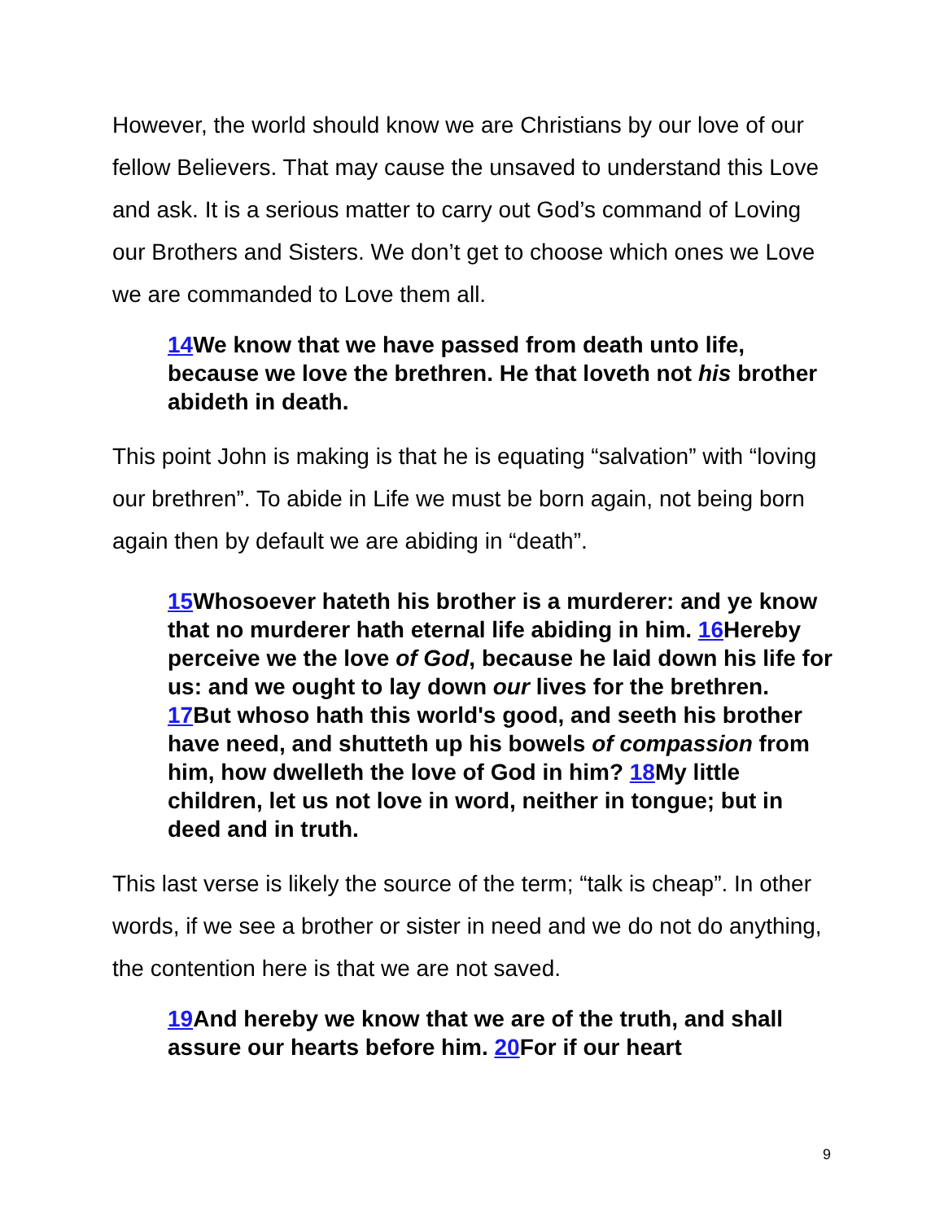However, the world should know we are Christians by our love of our fellow Believers. That may cause the unsaved to understand this Love and ask. It is a serious matter to carry out God’s command of Loving our Brothers and Sisters. We don’t get to choose which ones we Love we are commanded to Love them all.
14 We know that we have passed from death unto life, because we love the brethren. He that loveth not his brother abideth in death.
This point John is making is that he is equating “salvation” with “loving our brethren”. To abide in Life we must be born again, not being born again then by default we are abiding in “death”.
15 Whosoever hateth his brother is a murderer: and ye know that no murderer hath eternal life abiding in him. 16 Hereby perceive we the love of God, because he laid down his life for us: and we ought to lay down our lives for the brethren. 17 But whoso hath this world's good, and seeth his brother have need, and shutteth up his bowels of compassion from him, how dwelleth the love of God in him? 18 My little children, let us not love in word, neither in tongue; but in deed and in truth.
This last verse is likely the source of the term; “talk is cheap”. In other words, if we see a brother or sister in need and we do not do anything, the contention here is that we are not saved.
19 And hereby we know that we are of the truth, and shall assure our hearts before him. 20 For if our heart
9